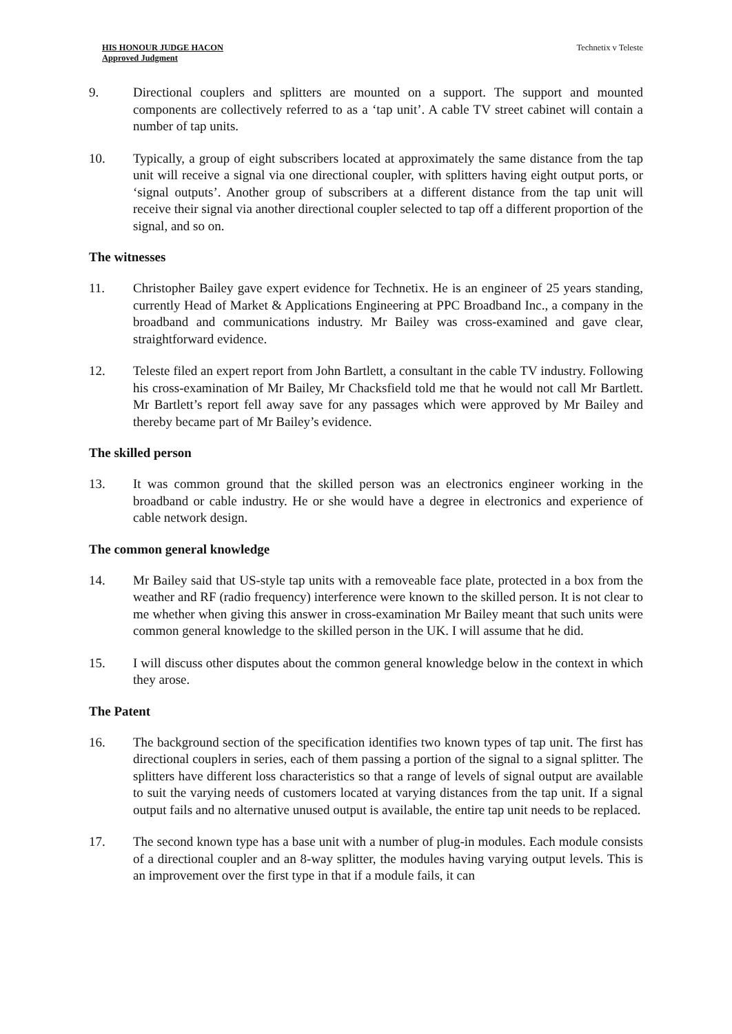HIS HONOUR JUDGE HACON
Approved Judgment
Technetix v Teleste
9. Directional couplers and splitters are mounted on a support. The support and mounted components are collectively referred to as a ‘tap unit’. A cable TV street cabinet will contain a number of tap units.
10. Typically, a group of eight subscribers located at approximately the same distance from the tap unit will receive a signal via one directional coupler, with splitters having eight output ports, or ‘signal outputs’. Another group of subscribers at a different distance from the tap unit will receive their signal via another directional coupler selected to tap off a different proportion of the signal, and so on.
The witnesses
11. Christopher Bailey gave expert evidence for Technetix. He is an engineer of 25 years standing, currently Head of Market & Applications Engineering at PPC Broadband Inc., a company in the broadband and communications industry. Mr Bailey was cross-examined and gave clear, straightforward evidence.
12. Teleste filed an expert report from John Bartlett, a consultant in the cable TV industry. Following his cross-examination of Mr Bailey, Mr Chacksfield told me that he would not call Mr Bartlett. Mr Bartlett’s report fell away save for any passages which were approved by Mr Bailey and thereby became part of Mr Bailey’s evidence.
The skilled person
13. It was common ground that the skilled person was an electronics engineer working in the broadband or cable industry. He or she would have a degree in electronics and experience of cable network design.
The common general knowledge
14. Mr Bailey said that US-style tap units with a removeable face plate, protected in a box from the weather and RF (radio frequency) interference were known to the skilled person. It is not clear to me whether when giving this answer in cross-examination Mr Bailey meant that such units were common general knowledge to the skilled person in the UK. I will assume that he did.
15. I will discuss other disputes about the common general knowledge below in the context in which they arose.
The Patent
16. The background section of the specification identifies two known types of tap unit. The first has directional couplers in series, each of them passing a portion of the signal to a signal splitter. The splitters have different loss characteristics so that a range of levels of signal output are available to suit the varying needs of customers located at varying distances from the tap unit. If a signal output fails and no alternative unused output is available, the entire tap unit needs to be replaced.
17. The second known type has a base unit with a number of plug-in modules. Each module consists of a directional coupler and an 8-way splitter, the modules having varying output levels. This is an improvement over the first type in that if a module fails, it can